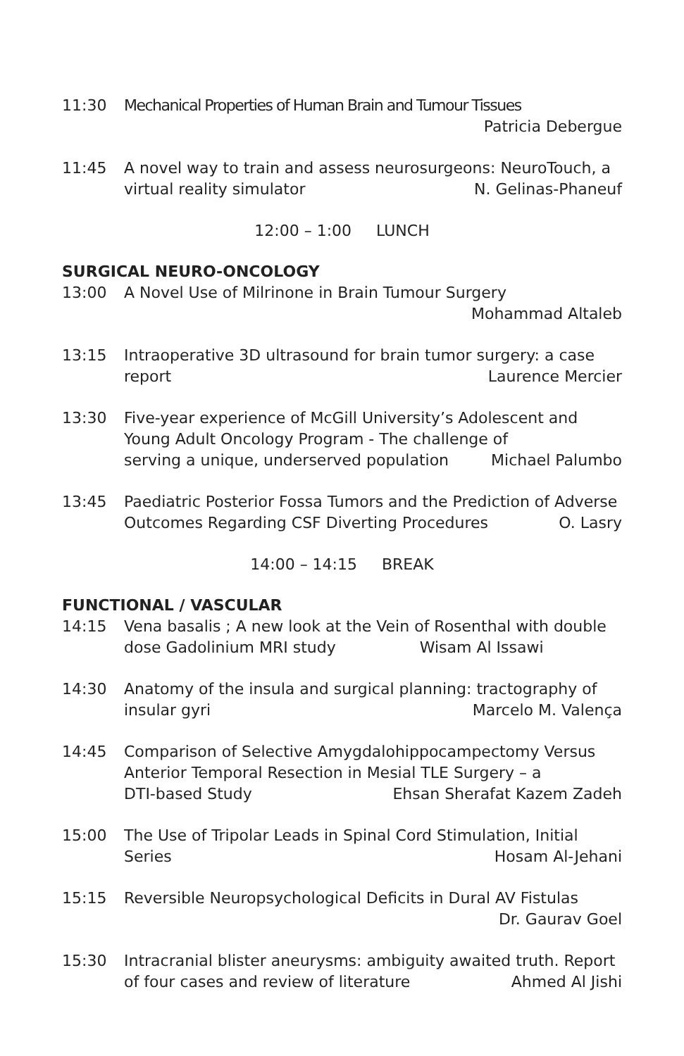11:30 Mechanical Properties of Human Brain and Tumour Tissues
Patricia Debergue
11:45 A novel way to train and assess neurosurgeons: NeuroTouch, a
virtual reality simulator N. Gelinas-Phaneuf
12:00 – 1:00 LUNCH
SURGICAL NEURO-ONCOLOGY
13:00 A Novel Use of Milrinone in Brain Tumour Surgery
Mohammad Altaleb
13:15 Intraoperative 3D ultrasound for brain tumor surgery: a case
report Laurence Mercier
13:30 Five-year experience of McGill University’s Adolescent and
Young Adult Oncology Program - The challenge of
serving a unique, underserved population Michael Palumbo
13:45 Paediatric Posterior Fossa Tumors and the Prediction of Adverse
Outcomes Regarding CSF Diverting Procedures O. Lasry
14:00 – 14:15 BREAK
FUNCTIONAL / VASCULAR
14:15 Vena basalis ; A new look at the Vein of Rosenthal with double
dose Gadolinium MRI study Wisam Al Issawi
14:30 Anatomy of the insula and surgical planning: tractography of
insular gyri Marcelo M. Valença
14:45 Comparison of Selective Amygdalohippocampectomy Versus
Anterior Temporal Resection in Mesial TLE Surgery – a
DTI-based Study Ehsan Sherafat Kazem Zadeh
15:00 The Use of Tripolar Leads in Spinal Cord Stimulation, Initial
Series Hosam Al-Jehani
15:15 Reversible Neuropsychological Deficits in Dural AV Fistulas
Dr. Gaurav Goel
15:30 Intracranial blister aneurysms: ambiguity awaited truth. Report
of four cases and review of literature Ahmed Al Jishi